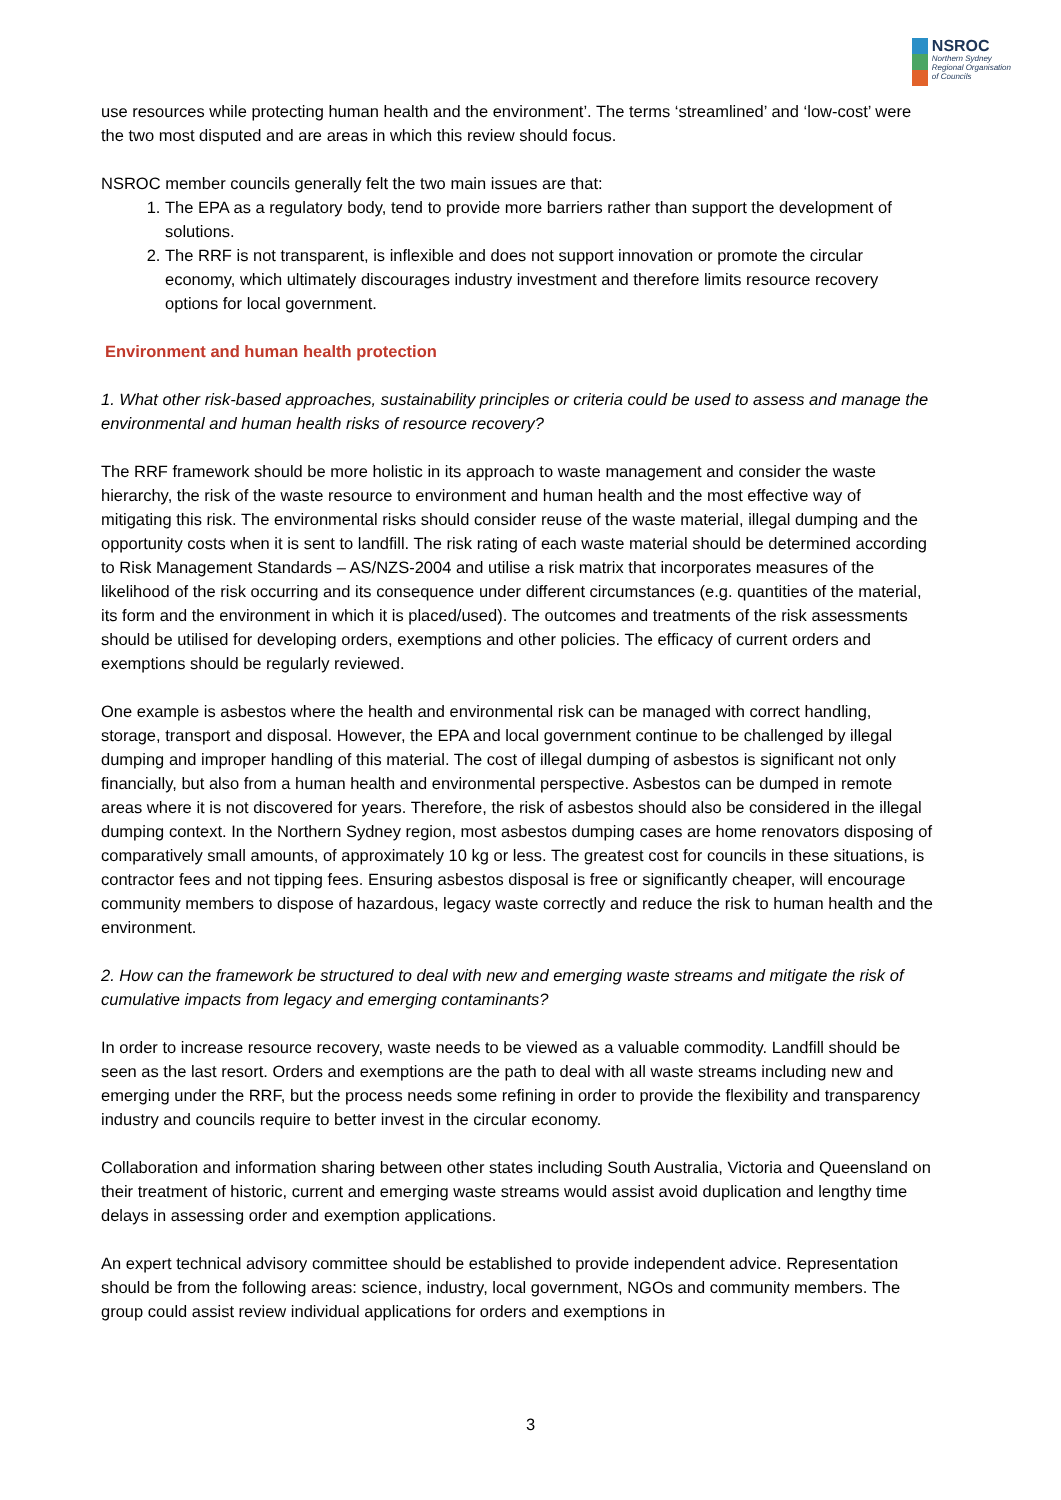NSROC
Northern Sydney
Regional Organisation
of Councils
use resources while protecting human health and the environment’. The terms ‘streamlined’ and ‘low-cost’ were the two most disputed and are areas in which this review should focus.
NSROC member councils generally felt the two main issues are that:
1. The EPA as a regulatory body, tend to provide more barriers rather than support the development of solutions.
2. The RRF is not transparent, is inflexible and does not support innovation or promote the circular economy, which ultimately discourages industry investment and therefore limits resource recovery options for local government.
Environment and human health protection
1. What other risk-based approaches, sustainability principles or criteria could be used to assess and manage the environmental and human health risks of resource recovery?
The RRF framework should be more holistic in its approach to waste management and consider the waste hierarchy, the risk of the waste resource to environment and human health and the most effective way of mitigating this risk. The environmental risks should consider reuse of the waste material, illegal dumping and the opportunity costs when it is sent to landfill. The risk rating of each waste material should be determined according to Risk Management Standards – AS/NZS-2004 and utilise a risk matrix that incorporates measures of the likelihood of the risk occurring and its consequence under different circumstances (e.g. quantities of the material, its form and the environment in which it is placed/used). The outcomes and treatments of the risk assessments should be utilised for developing orders, exemptions and other policies. The efficacy of current orders and exemptions should be regularly reviewed.
One example is asbestos where the health and environmental risk can be managed with correct handling, storage, transport and disposal. However, the EPA and local government continue to be challenged by illegal dumping and improper handling of this material. The cost of illegal dumping of asbestos is significant not only financially, but also from a human health and environmental perspective. Asbestos can be dumped in remote areas where it is not discovered for years. Therefore, the risk of asbestos should also be considered in the illegal dumping context. In the Northern Sydney region, most asbestos dumping cases are home renovators disposing of comparatively small amounts, of approximately 10 kg or less. The greatest cost for councils in these situations, is contractor fees and not tipping fees. Ensuring asbestos disposal is free or significantly cheaper, will encourage community members to dispose of hazardous, legacy waste correctly and reduce the risk to human health and the environment.
2. How can the framework be structured to deal with new and emerging waste streams and mitigate the risk of cumulative impacts from legacy and emerging contaminants?
In order to increase resource recovery, waste needs to be viewed as a valuable commodity. Landfill should be seen as the last resort. Orders and exemptions are the path to deal with all waste streams including new and emerging under the RRF, but the process needs some refining in order to provide the flexibility and transparency industry and councils require to better invest in the circular economy.
Collaboration and information sharing between other states including South Australia, Victoria and Queensland on their treatment of historic, current and emerging waste streams would assist avoid duplication and lengthy time delays in assessing order and exemption applications.
An expert technical advisory committee should be established to provide independent advice. Representation should be from the following areas: science, industry, local government, NGOs and community members. The group could assist review individual applications for orders and exemptions in
3